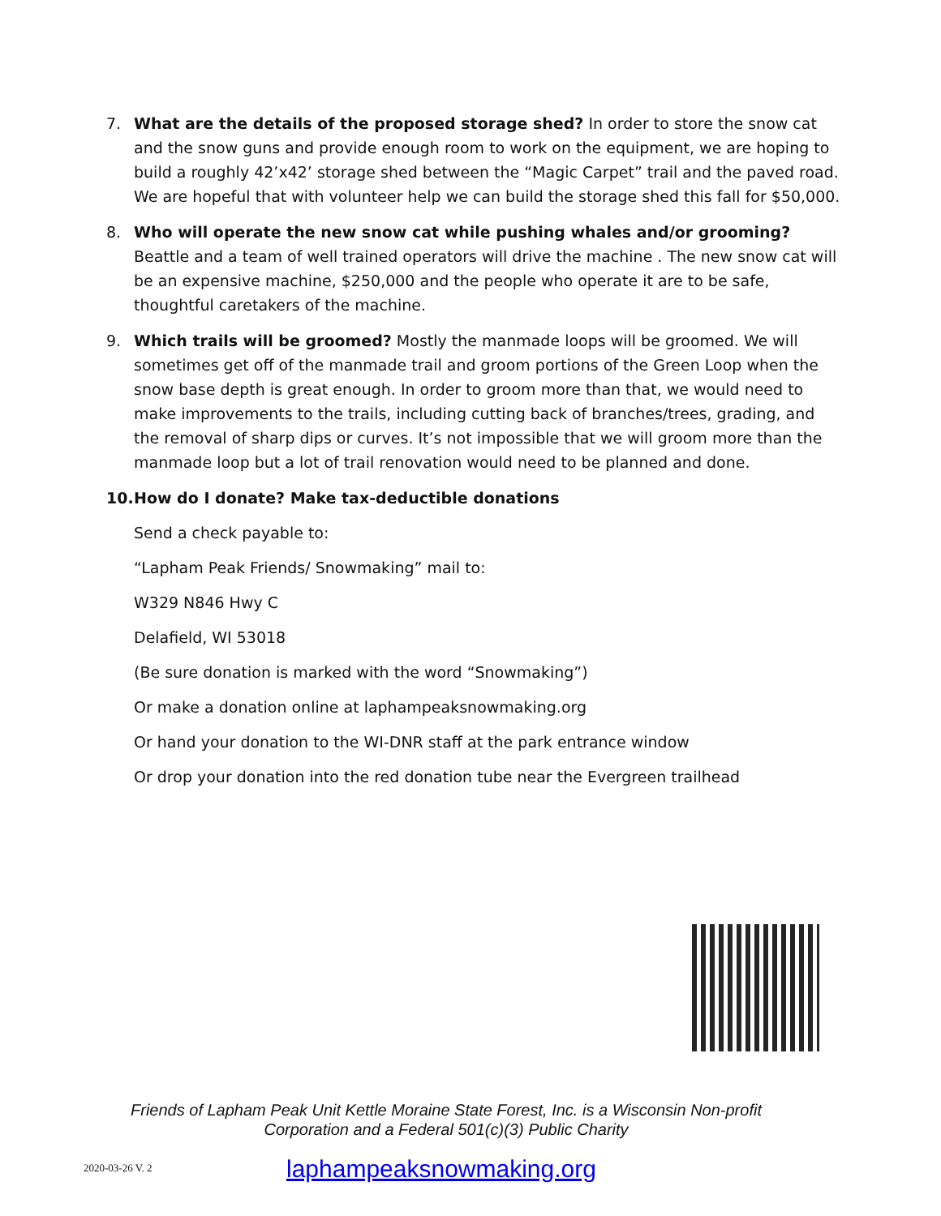7. What are the details of the proposed storage shed? In order to store the snow cat and the snow guns and provide enough room to work on the equipment, we are hoping to build a roughly 42’x42’ storage shed between the “Magic Carpet” trail and the paved road. We are hopeful that with volunteer help we can build the storage shed this fall for $50,000.
8. Who will operate the new snow cat while pushing whales and/or grooming? Beattle and a team of well trained operators will drive the machine . The new snow cat will be an expensive machine, $250,000 and the people who operate it are to be safe, thoughtful caretakers of the machine.
9. Which trails will be groomed? Mostly the manmade loops will be groomed. We will sometimes get off of the manmade trail and groom portions of the Green Loop when the snow base depth is great enough. In order to groom more than that, we would need to make improvements to the trails, including cutting back of branches/trees, grading, and the removal of sharp dips or curves. It’s not impossible that we will groom more than the manmade loop but a lot of trail renovation would need to be planned and done.
10. How do I donate? Make tax-deductible donations
Send a check payable to:
“Lapham Peak Friends/ Snowmaking” mail to:
W329 N846 Hwy C
Delafield, WI 53018
(Be sure donation is marked with the word “Snowmaking”)
Or make a donation online at laphampeaksnowmaking.org
Or hand your donation to the WI-DNR staff at the park entrance window
Or drop your donation into the red donation tube near the Evergreen trailhead
Friends of Lapham Peak Unit Kettle Moraine State Forest, Inc. is a Wisconsin Non-profit Corporation and a Federal 501(c)(3) Public Charity
2020-03-26 V. 2 laphampeaksnowmaking.org